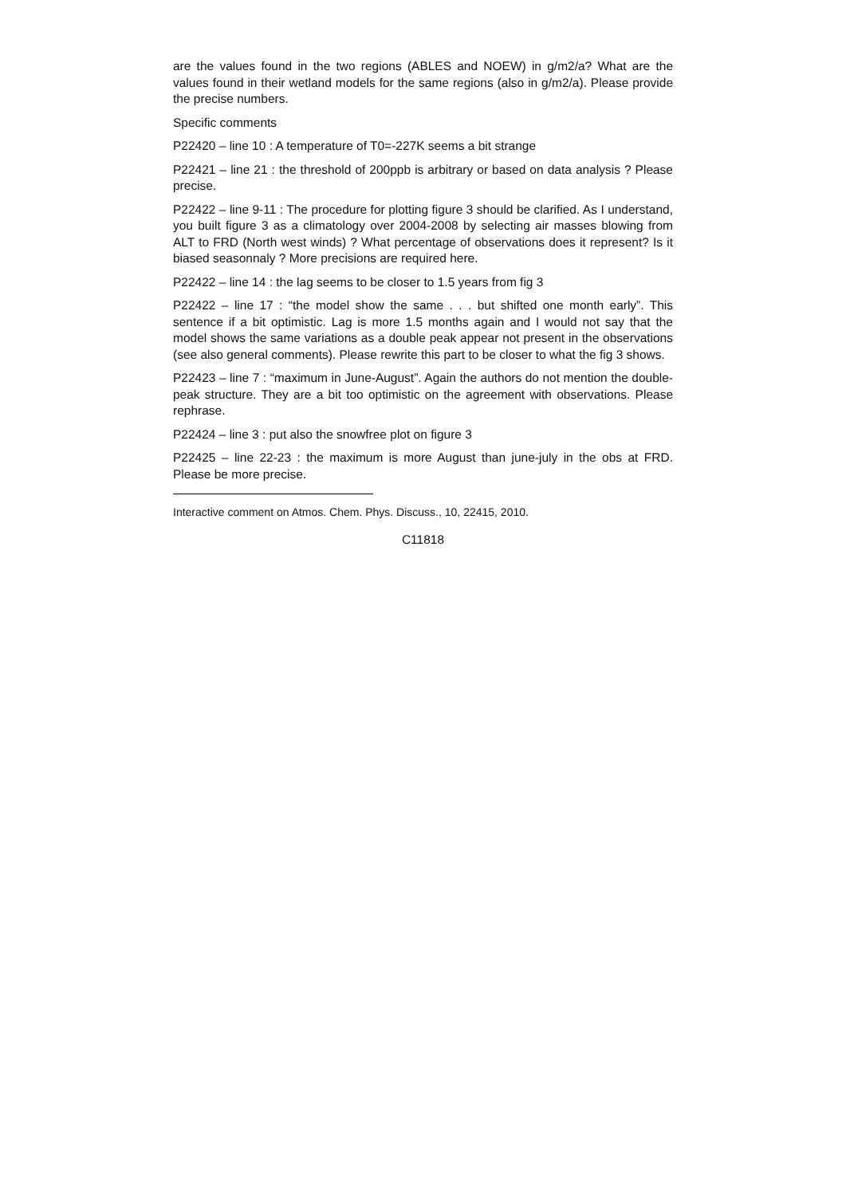are the values found in the two regions (ABLES and NOEW) in g/m2/a? What are the values found in their wetland models for the same regions (also in g/m2/a). Please provide the precise numbers.
Specific comments
P22420 – line 10 : A temperature of T0=-227K seems a bit strange
P22421 – line 21 : the threshold of 200ppb is arbitrary or based on data analysis ? Please precise.
P22422 – line 9-11 : The procedure for plotting figure 3 should be clarified. As I understand, you built figure 3 as a climatology over 2004-2008 by selecting air masses blowing from ALT to FRD (North west winds) ? What percentage of observations does it represent? Is it biased seasonnaly ? More precisions are required here.
P22422 – line 14 : the lag seems to be closer to 1.5 years from fig 3
P22422 – line 17 : “the model show the same . . . but shifted one month early”. This sentence if a bit optimistic. Lag is more 1.5 months again and I would not say that the model shows the same variations as a double peak appear not present in the observations (see also general comments). Please rewrite this part to be closer to what the fig 3 shows.
P22423 – line 7 : “maximum in June-August”. Again the authors do not mention the double-peak structure. They are a bit too optimistic on the agreement with observations. Please rephrase.
P22424 – line 3 : put also the snowfree plot on figure 3
P22425 – line 22-23 : the maximum is more August than june-july in the obs at FRD. Please be more precise.
Interactive comment on Atmos. Chem. Phys. Discuss., 10, 22415, 2010.
C11818